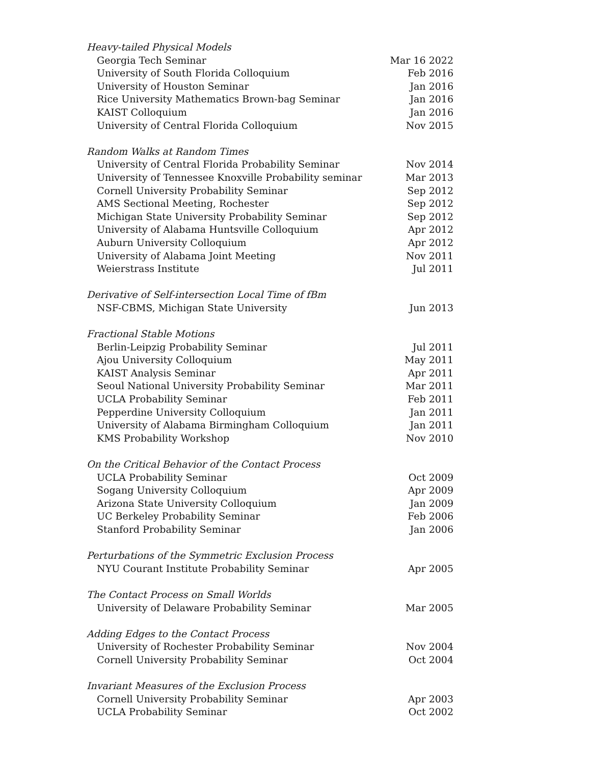| Heavy-tailed Physical Models | |
| Georgia Tech Seminar | Mar 16 2022 |
| University of South Florida Colloquium | Feb 2016 |
| University of Houston Seminar | Jan 2016 |
| Rice University Mathematics Brown-bag Seminar | Jan 2016 |
| KAIST Colloquium | Jan 2016 |
| University of Central Florida Colloquium | Nov 2015 |
| Random Walks at Random Times | |
| University of Central Florida Probability Seminar | Nov 2014 |
| University of Tennessee Knoxville Probability seminar | Mar 2013 |
| Cornell University Probability Seminar | Sep 2012 |
| AMS Sectional Meeting, Rochester | Sep 2012 |
| Michigan State University Probability Seminar | Sep 2012 |
| University of Alabama Huntsville Colloquium | Apr 2012 |
| Auburn University Colloquium | Apr 2012 |
| University of Alabama Joint Meeting | Nov 2011 |
| Weierstrass Institute | Jul 2011 |
| Derivative of Self-intersection Local Time of fBm | |
| NSF-CBMS, Michigan State University | Jun 2013 |
| Fractional Stable Motions | |
| Berlin-Leipzig Probability Seminar | Jul 2011 |
| Ajou University Colloquium | May 2011 |
| KAIST Analysis Seminar | Apr 2011 |
| Seoul National University Probability Seminar | Mar 2011 |
| UCLA Probability Seminar | Feb 2011 |
| Pepperdine University Colloquium | Jan 2011 |
| University of Alabama Birmingham Colloquium | Jan 2011 |
| KMS Probability Workshop | Nov 2010 |
| On the Critical Behavior of the Contact Process | |
| UCLA Probability Seminar | Oct 2009 |
| Sogang University Colloquium | Apr 2009 |
| Arizona State University Colloquium | Jan 2009 |
| UC Berkeley Probability Seminar | Feb 2006 |
| Stanford Probability Seminar | Jan 2006 |
| Perturbations of the Symmetric Exclusion Process | |
| NYU Courant Institute Probability Seminar | Apr 2005 |
| The Contact Process on Small Worlds | |
| University of Delaware Probability Seminar | Mar 2005 |
| Adding Edges to the Contact Process | |
| University of Rochester Probability Seminar | Nov 2004 |
| Cornell University Probability Seminar | Oct 2004 |
| Invariant Measures of the Exclusion Process | |
| Cornell University Probability Seminar | Apr 2003 |
| UCLA Probability Seminar | Oct 2002 |